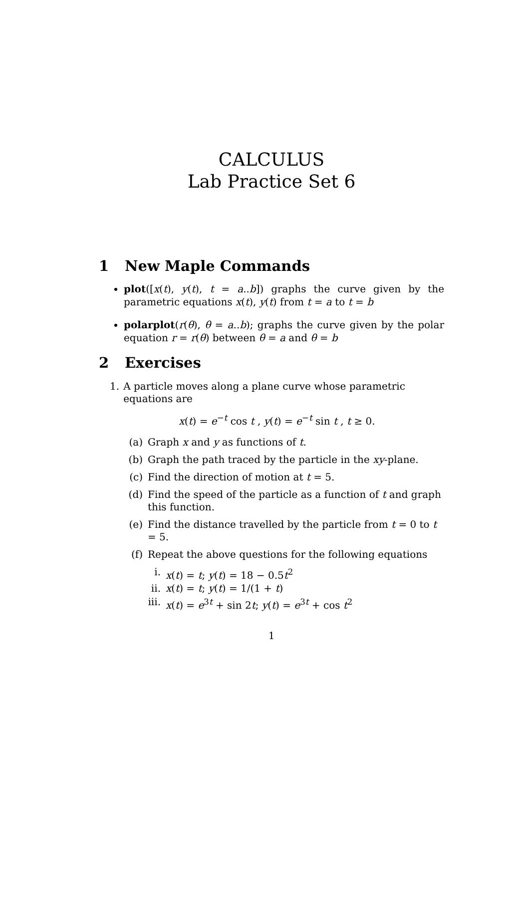CALCULUS
Lab Practice Set 6
1 New Maple Commands
plot([x(t), y(t), t = a..b]) graphs the curve given by the parametric equations x(t), y(t) from t = a to t = b
polarplot(r(θ), θ = a..b); graphs the curve given by the polar equation r = r(θ) between θ = a and θ = b
2 Exercises
1. A particle moves along a plane curve whose parametric equations are
x(t) = e<sup>−t</sup> cos t , y(t) = e<sup>−t</sup> sin t , t ≥ 0.
(a) Graph x and y as functions of t.
(b) Graph the path traced by the particle in the xy-plane.
(c) Find the direction of motion at t = 5.
(d) Find the speed of the particle as a function of t and graph this function.
(e) Find the distance travelled by the particle from t = 0 to t = 5.
(f) Repeat the above questions for the following equations
i. x(t) = t; y(t) = 18 − 0.5t<sup>2</sup>
ii. x(t) = t; y(t) = 1/(1 + t)
iii. x(t) = e<sup>3t</sup> + sin 2t; y(t) = e<sup>3t</sup> + cos t<sup>2</sup>
1